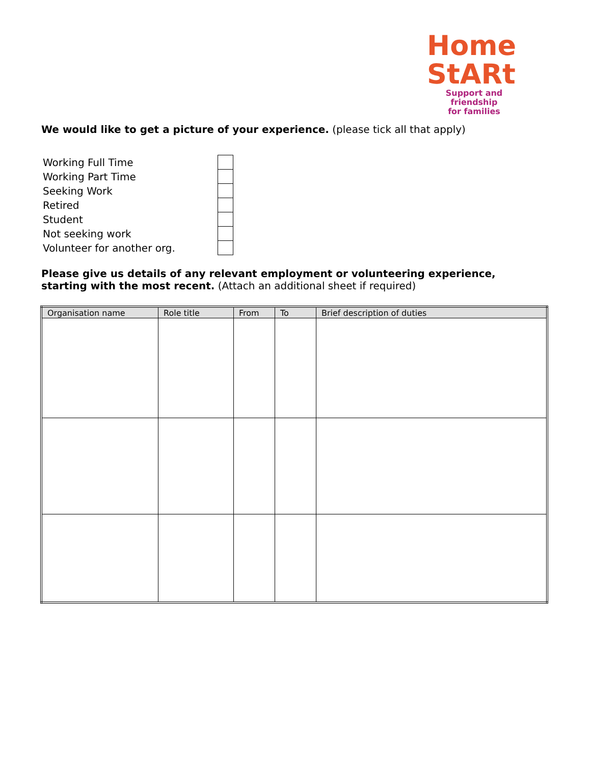Home
StARt
Support and friendship
for families
We would like to get a picture of your experience. (please tick all that apply)
| Working Full Time | |
| Working Part Time | |
| Seeking Work | |
| Retired | |
| Student | |
| Not seeking work | |
| Volunteer for another org. | |
Please give us details of any relevant employment or volunteering experience, starting with the most recent. (Attach an additional sheet if required)
| Organisation name | Role title | From | To | Brief description of duties |
| --- | --- | --- | --- | --- |